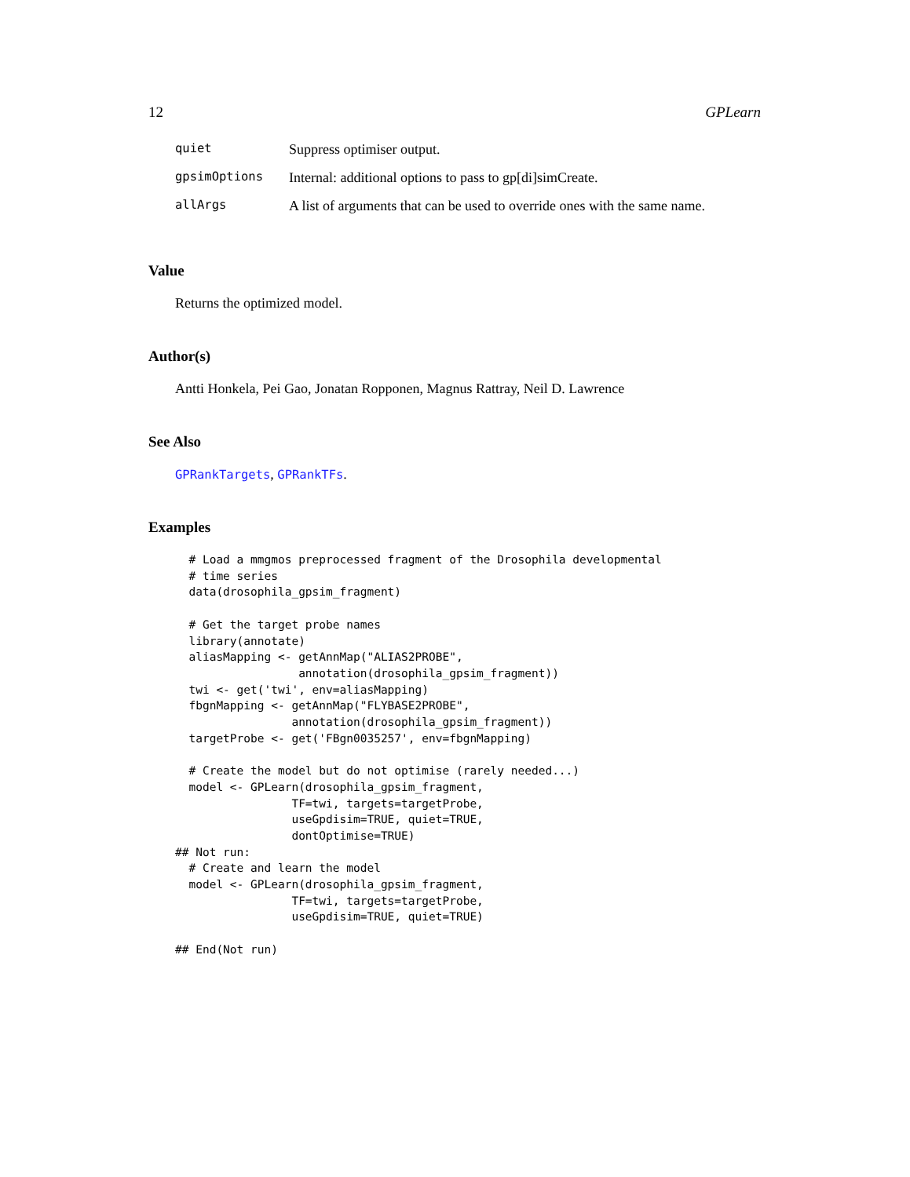12 GPLearn
| quiet | Suppress optimiser output. |
| gpsimOptions | Internal: additional options to pass to gp[di]simCreate. |
| allArgs | A list of arguments that can be used to override ones with the same name. |
Value
Returns the optimized model.
Author(s)
Antti Honkela, Pei Gao, Jonatan Ropponen, Magnus Rattray, Neil D. Lawrence
See Also
GPRankTargets, GPRankTFs.
Examples
  # Load a mmgmos preprocessed fragment of the Drosophila developmental
  # time series
  data(drosophila_gpsim_fragment)

  # Get the target probe names
  library(annotate)
  aliasMapping <- getAnnMap("ALIAS2PROBE",
                  annotation(drosophila_gpsim_fragment))
  twi <- get('twi', env=aliasMapping)
  fbgnMapping <- getAnnMap("FLYBASE2PROBE",
                 annotation(drosophila_gpsim_fragment))
  targetProbe <- get('FBgn0035257', env=fbgnMapping)

  # Create the model but do not optimise (rarely needed...)
  model <- GPLearn(drosophila_gpsim_fragment,
                 TF=twi, targets=targetProbe,
                 useGpdisim=TRUE, quiet=TRUE,
                 dontOptimise=TRUE)
## Not run: 
  # Create and learn the model
  model <- GPLearn(drosophila_gpsim_fragment,
                 TF=twi, targets=targetProbe,
                 useGpdisim=TRUE, quiet=TRUE)

## End(Not run)